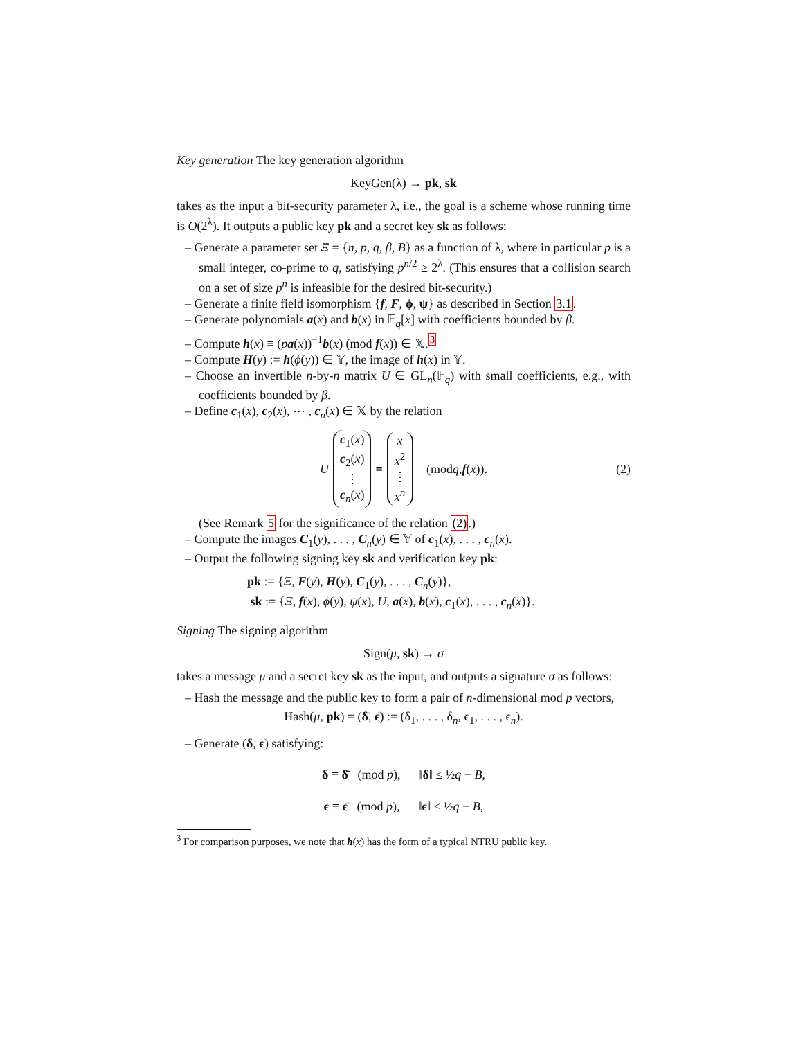Key generation The key generation algorithm
KeyGen(λ) → pk, sk
takes as the input a bit-security parameter λ, i.e., the goal is a scheme whose running time is O(2<sup>λ</sup>). It outputs a public key pk and a secret key sk as follows:
– Generate a parameter set Ξ = {n, p, q, β, B} as a function of λ, where in particular p is a small integer, co-prime to q, satisfying p<sup>n/2</sup> ≥ 2<sup>λ</sup>. (This ensures that a collision search on a set of size p<sup>n</sup> is infeasible for the desired bit-security.)
– Generate a finite field isomorphism {f, F, ϕ, ψ} as described in Section 3.1.
– Generate polynomials a(x) and b(x) in 𝔽<sub>q</sub>[x] with coefficients bounded by β.
– Compute h(x) ≡ (pa(x))<sup>−1</sup>b(x) (mod f(x)) ∈ 𝕏.<sup>3</sup>
– Compute H(y) := h(ϕ(y)) ∈ 𝕐, the image of h(x) in 𝕐.
– Choose an invertible n-by-n matrix U ∈ GL<sub>n</sub>(𝔽<sub>q</sub>) with small coefficients, e.g., with coefficients bounded by β.
– Define c<sub>1</sub>(x), c<sub>2</sub>(x), ⋯ , c<sub>n</sub>(x) ∈ 𝕏 by the relation
U c<sub>1</sub>(x) c<sub>2</sub>(x) ⋮ c<sub>n</sub>(x) ≡ x x<sup>2</sup> ⋮ x<sup>n</sup> (mod q, f (x)). (2)
(See Remark 5 for the significance of the relation (2).)
– Compute the images C<sub>1</sub>(y), . . . , C<sub>n</sub>(y) ∈ 𝕐 of c<sub>1</sub>(x), . . . , c<sub>n</sub>(x).
– Output the following signing key sk and verification key pk:
pk := {Ξ, F(y), H(y), C<sub>1</sub>(y), . . . , C<sub>n</sub>(y)},
sk := {Ξ, f(x), ϕ(y), ψ(x), U, a(x), b(x), c<sub>1</sub>(x), . . . , c<sub>n</sub>(x)}.
Signing The signing algorithm
Sign(μ, sk) → σ
takes a message μ and a secret key sk as the input, and outputs a signature σ as follows:
– Hash the message and the public key to form a pair of n-dimensional mod p vectors,
Hash(μ, pk) = (δ̄, ϵ̄) := (δ̄<sub>1</sub>, . . . , δ̄<sub>n</sub>, ϵ̄<sub>1</sub>, . . . , ϵ̄<sub>n</sub>).
– Generate (δ, ϵ) satisfying:
δ ≡ δ̄ (mod p), ‖δ‖ ≤ ½q − B,
ϵ ≡ ϵ̄ (mod p), ‖ϵ‖ ≤ ½q − B,
<sup>3</sup> For comparison purposes, we note that h(x) has the form of a typical NTRU public key.